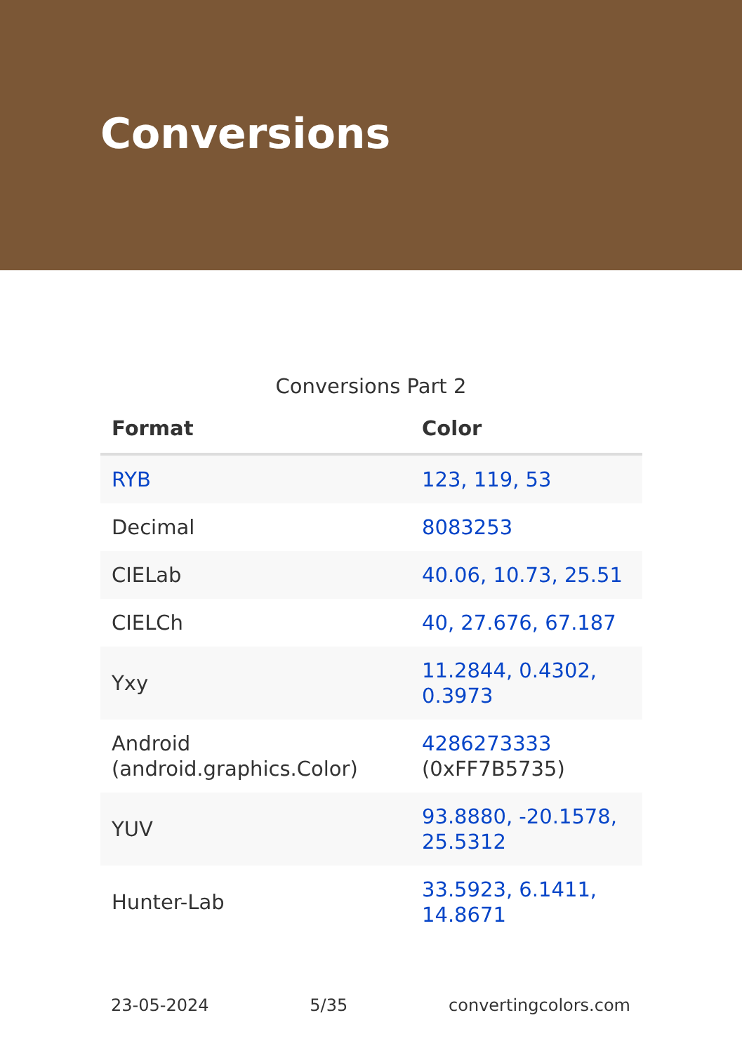Conversions
Conversions Part 2
| Format | Color |
| --- | --- |
| RYB | 123, 119, 53 |
| Decimal | 8083253 |
| CIELab | 40.06, 10.73, 25.51 |
| CIELCh | 40, 27.676, 67.187 |
| Yxy | 11.2844, 0.4302, 0.3973 |
| Android (android.graphics.Color) | 4286273333 (0xFF7B5735) |
| YUV | 93.8880, -20.1578, 25.5312 |
| Hunter-Lab | 33.5923, 6.1411, 14.8671 |
23-05-2024 5/35 convertingcolors.com